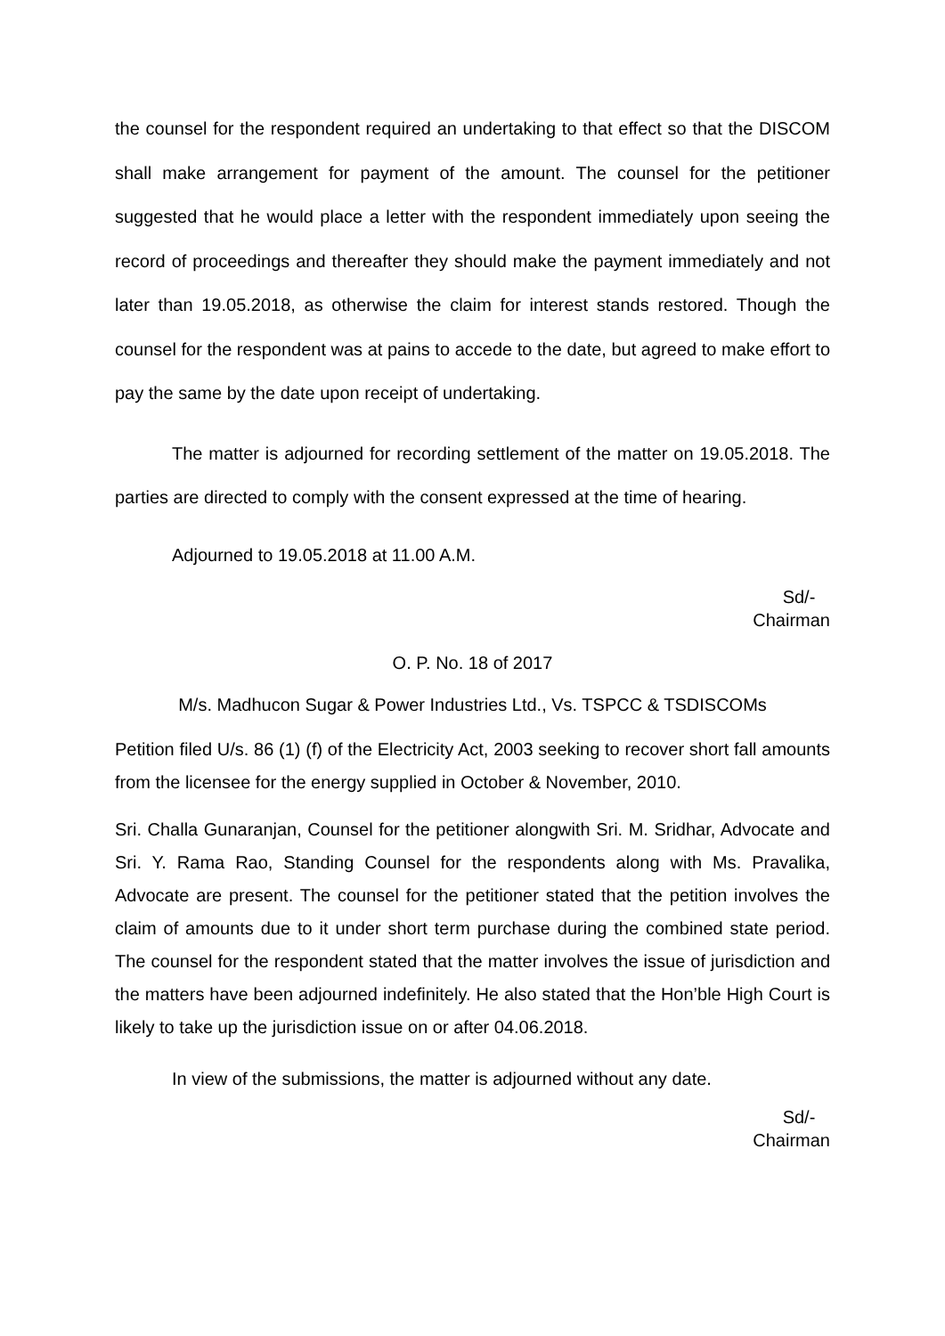the counsel for the respondent required an undertaking to that effect so that the DISCOM shall make arrangement for payment of the amount. The counsel for the petitioner suggested that he would place a letter with the respondent immediately upon seeing the record of proceedings and thereafter they should make the payment immediately and not later than 19.05.2018, as otherwise the claim for interest stands restored. Though the counsel for the respondent was at pains to accede to the date, but agreed to make effort to pay the same by the date upon receipt of undertaking.
The matter is adjourned for recording settlement of the matter on 19.05.2018. The parties are directed to comply with the consent expressed at the time of hearing.
Adjourned to 19.05.2018 at 11.00 A.M.
Sd/-
Chairman
O. P. No. 18 of 2017
M/s. Madhucon Sugar & Power Industries Ltd., Vs. TSPCC & TSDISCOMs
Petition filed U/s. 86 (1) (f) of the Electricity Act, 2003 seeking to recover short fall amounts from the licensee for the energy supplied in October & November, 2010.
Sri. Challa Gunaranjan, Counsel for the petitioner alongwith Sri. M. Sridhar, Advocate and Sri. Y. Rama Rao, Standing Counsel for the respondents along with Ms. Pravalika, Advocate are present. The counsel for the petitioner stated that the petition involves the claim of amounts due to it under short term purchase during the combined state period. The counsel for the respondent stated that the matter involves the issue of jurisdiction and the matters have been adjourned indefinitely. He also stated that the Hon’ble High Court is likely to take up the jurisdiction issue on or after 04.06.2018.
In view of the submissions, the matter is adjourned without any date.
Sd/-
Chairman